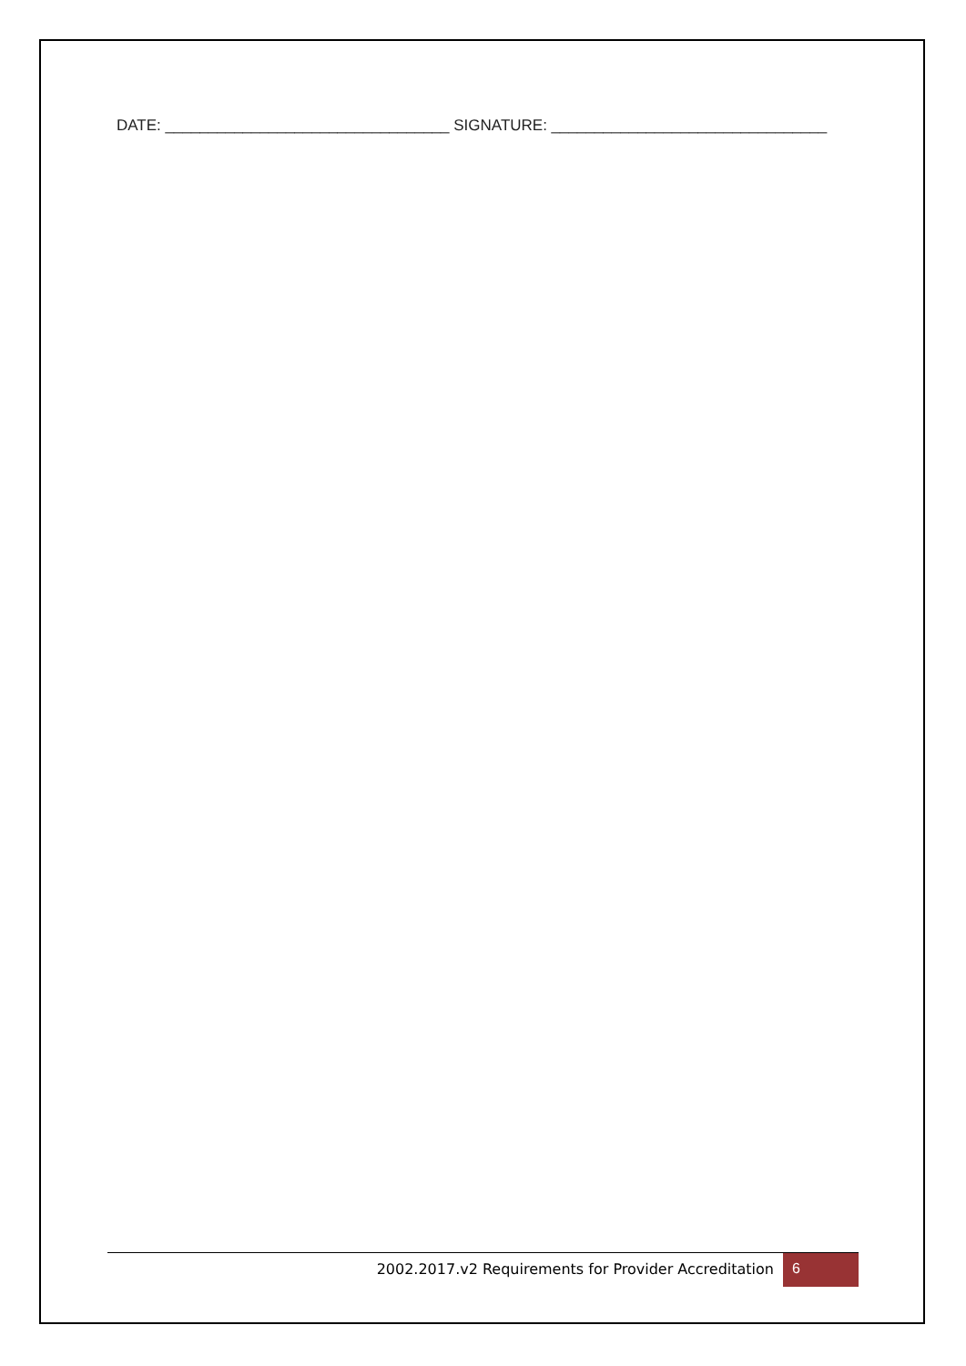DATE: _________________________________ SIGNATURE: ________________________________
2002.2017.v2 Requirements for Provider Accreditation 6